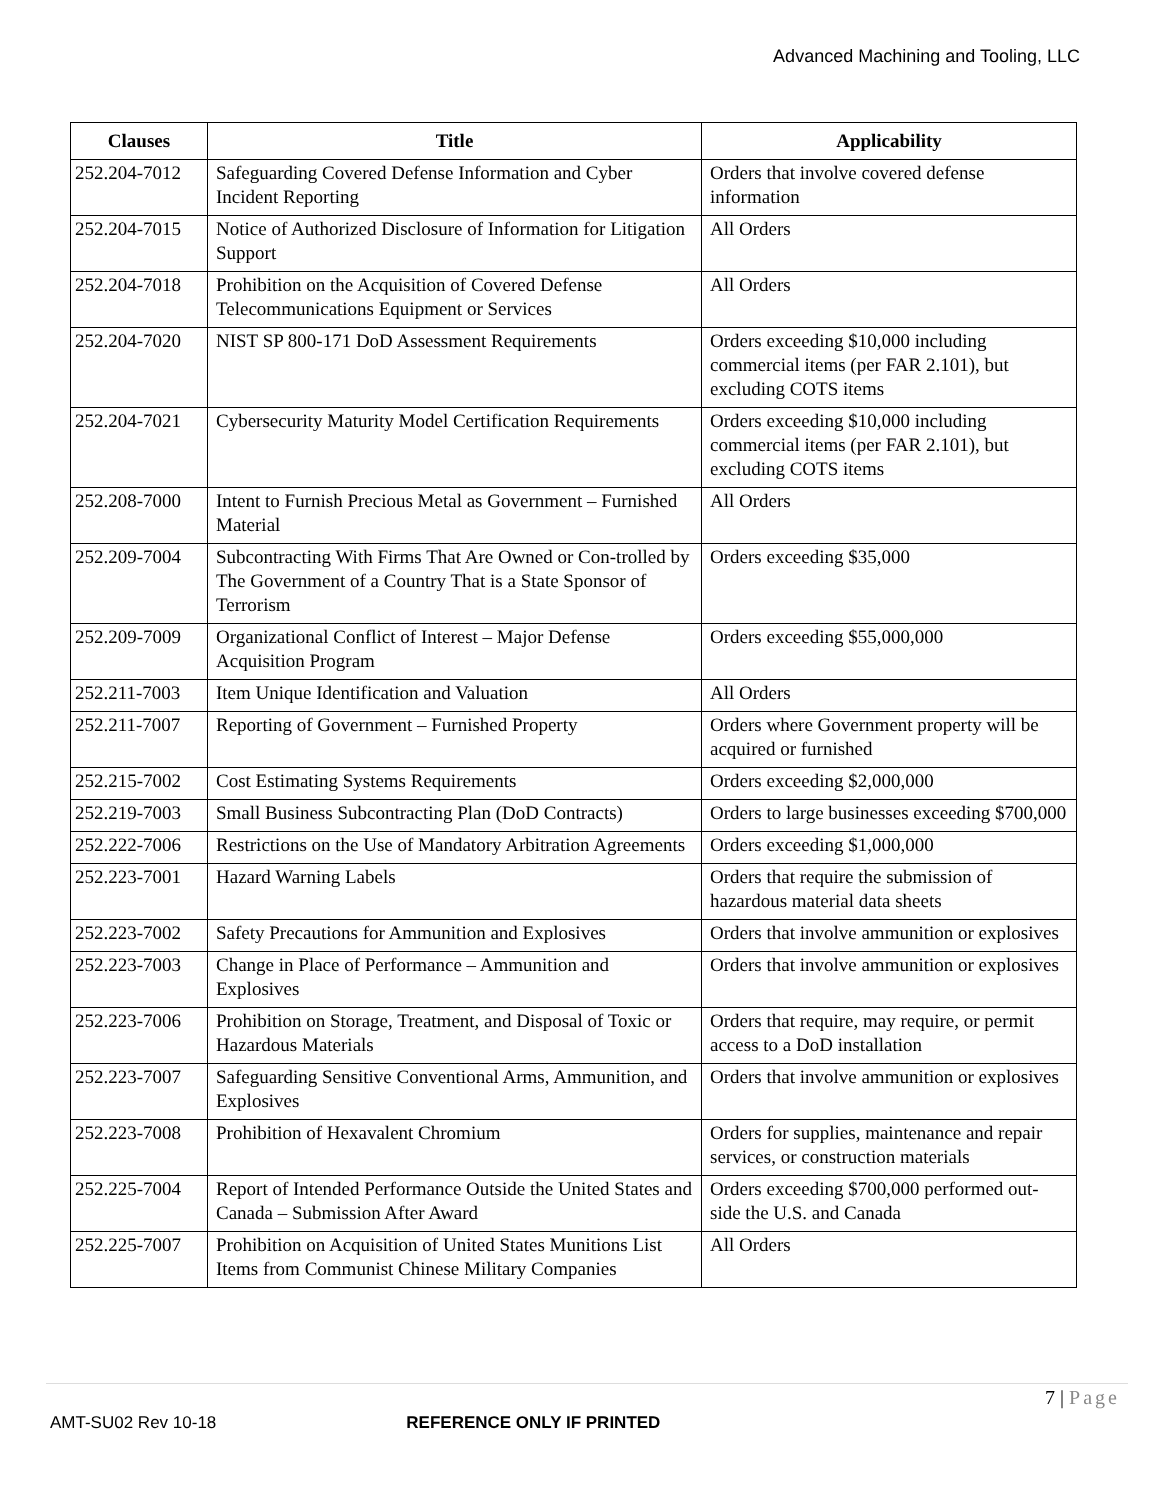Advanced Machining and Tooling, LLC
| Clauses | Title | Applicability |
| --- | --- | --- |
| 252.204-7012 | Safeguarding Covered Defense Information and Cyber Incident Reporting | Orders that involve covered defense information |
| 252.204-7015 | Notice of Authorized Disclosure of Information for Litigation Support | All Orders |
| 252.204-7018 | Prohibition on the Acquisition of Covered Defense Telecommunications Equipment or Services | All Orders |
| 252.204-7020 | NIST SP 800-171 DoD Assessment Requirements | Orders exceeding $10,000 including commercial items (per FAR 2.101), but excluding COTS items |
| 252.204-7021 | Cybersecurity Maturity Model Certification Requirements | Orders exceeding $10,000 including commercial items (per FAR 2.101), but excluding COTS items |
| 252.208-7000 | Intent to Furnish Precious Metal as Government – Furnished Material | All Orders |
| 252.209-7004 | Subcontracting With Firms That Are Owned or Con-trolled by The Government of a Country That is a State Sponsor of Terrorism | Orders exceeding $35,000 |
| 252.209-7009 | Organizational Conflict of Interest – Major Defense Acquisition Program | Orders exceeding $55,000,000 |
| 252.211-7003 | Item Unique Identification and Valuation | All Orders |
| 252.211-7007 | Reporting of Government – Furnished Property | Orders where Government property will be acquired or furnished |
| 252.215-7002 | Cost Estimating Systems Requirements | Orders exceeding $2,000,000 |
| 252.219-7003 | Small Business Subcontracting Plan (DoD Contracts) | Orders to large businesses exceeding $700,000 |
| 252.222-7006 | Restrictions on the Use of Mandatory Arbitration Agreements | Orders exceeding $1,000,000 |
| 252.223-7001 | Hazard Warning Labels | Orders that require the submission of hazardous material data sheets |
| 252.223-7002 | Safety Precautions for Ammunition and Explosives | Orders that involve ammunition or explosives |
| 252.223-7003 | Change in Place of Performance – Ammunition and Explosives | Orders that involve ammunition or explosives |
| 252.223-7006 | Prohibition on Storage, Treatment, and Disposal of Toxic or Hazardous Materials | Orders that require, may require, or permit access to a DoD installation |
| 252.223-7007 | Safeguarding Sensitive Conventional Arms, Ammunition, and Explosives | Orders that involve ammunition or explosives |
| 252.223-7008 | Prohibition of Hexavalent Chromium | Orders for supplies, maintenance and repair services, or construction materials |
| 252.225-7004 | Report of Intended Performance Outside the United States and Canada – Submission After Award | Orders exceeding $700,000 performed out-side the U.S. and Canada |
| 252.225-7007 | Prohibition on Acquisition of United States Munitions List Items from Communist Chinese Military Companies | All Orders |
7 | Page
AMT-SU02 Rev 10-18 REFERENCE ONLY IF PRINTED